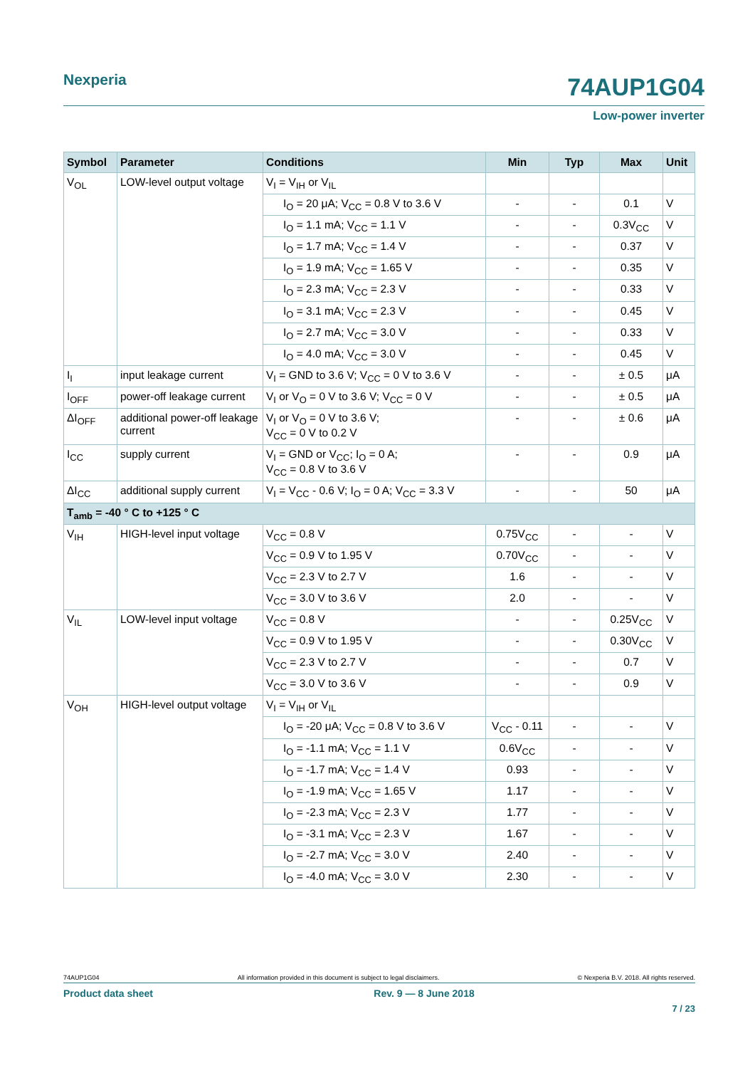Nexperia 74AUP1G04
Low-power inverter
| Symbol | Parameter | Conditions | Min | Typ | Max | Unit |
| --- | --- | --- | --- | --- | --- | --- |
| V<sub>OL</sub> | LOW-level output voltage | V<sub>I</sub> = V<sub>IH</sub> or V<sub>IL</sub> | | | | |
| | | I<sub>O</sub> = 20 μA; V<sub>CC</sub> = 0.8 V to 3.6 V | - | - | 0.1 | V |
| | | I<sub>O</sub> = 1.1 mA; V<sub>CC</sub> = 1.1 V | - | - | 0.3V<sub>CC</sub> | V |
| | | I<sub>O</sub> = 1.7 mA; V<sub>CC</sub> = 1.4 V | - | - | 0.37 | V |
| | | I<sub>O</sub> = 1.9 mA; V<sub>CC</sub> = 1.65 V | - | - | 0.35 | V |
| | | I<sub>O</sub> = 2.3 mA; V<sub>CC</sub> = 2.3 V | - | - | 0.33 | V |
| | | I<sub>O</sub> = 3.1 mA; V<sub>CC</sub> = 2.3 V | - | - | 0.45 | V |
| | | I<sub>O</sub> = 2.7 mA; V<sub>CC</sub> = 3.0 V | - | - | 0.33 | V |
| | | I<sub>O</sub> = 4.0 mA; V<sub>CC</sub> = 3.0 V | - | - | 0.45 | V |
| I<sub>I</sub> | input leakage current | V<sub>I</sub> = GND to 3.6 V; V<sub>CC</sub> = 0 V to 3.6 V | - | - | ± 0.5 | μA |
| I<sub>OFF</sub> | power-off leakage current | V<sub>I</sub> or V<sub>O</sub> = 0 V to 3.6 V; V<sub>CC</sub> = 0 V | - | - | ± 0.5 | μA |
| ΔI<sub>OFF</sub> | additional power-off leakage current | V<sub>I</sub> or V<sub>O</sub> = 0 V to 3.6 V; V<sub>CC</sub> = 0 V to 0.2 V | - | - | ± 0.6 | μA |
| I<sub>CC</sub> | supply current | V<sub>I</sub> = GND or V<sub>CC</sub>; I<sub>O</sub> = 0 A; V<sub>CC</sub> = 0.8 V to 3.6 V | - | - | 0.9 | μA |
| ΔI<sub>CC</sub> | additional supply current | V<sub>I</sub> = V<sub>CC</sub> - 0.6 V; I<sub>O</sub> = 0 A; V<sub>CC</sub> = 3.3 V | - | - | 50 | μA |
| T<sub>amb</sub> = -40 ° C to +125 ° C | | | | | | |
| V<sub>IH</sub> | HIGH-level input voltage | V<sub>CC</sub> = 0.8 V | 0.75V<sub>CC</sub> | - | - | V |
| | | V<sub>CC</sub> = 0.9 V to 1.95 V | 0.70V<sub>CC</sub> | - | - | V |
| | | V<sub>CC</sub> = 2.3 V to 2.7 V | 1.6 | - | - | V |
| | | V<sub>CC</sub> = 3.0 V to 3.6 V | 2.0 | - | - | V |
| V<sub>IL</sub> | LOW-level input voltage | V<sub>CC</sub> = 0.8 V | - | - | 0.25V<sub>CC</sub> | V |
| | | V<sub>CC</sub> = 0.9 V to 1.95 V | - | - | 0.30V<sub>CC</sub> | V |
| | | V<sub>CC</sub> = 2.3 V to 2.7 V | - | - | 0.7 | V |
| | | V<sub>CC</sub> = 3.0 V to 3.6 V | - | - | 0.9 | V |
| V<sub>OH</sub> | HIGH-level output voltage | V<sub>I</sub> = V<sub>IH</sub> or V<sub>IL</sub> | | | | |
| | | I<sub>O</sub> = -20 μA; V<sub>CC</sub> = 0.8 V to 3.6 V | V<sub>CC</sub> - 0.11 | - | - | V |
| | | I<sub>O</sub> = -1.1 mA; V<sub>CC</sub> = 1.1 V | 0.6V<sub>CC</sub> | - | - | V |
| | | I<sub>O</sub> = -1.7 mA; V<sub>CC</sub> = 1.4 V | 0.93 | - | - | V |
| | | I<sub>O</sub> = -1.9 mA; V<sub>CC</sub> = 1.65 V | 1.17 | - | - | V |
| | | I<sub>O</sub> = -2.3 mA; V<sub>CC</sub> = 2.3 V | 1.77 | - | - | V |
| | | I<sub>O</sub> = -3.1 mA; V<sub>CC</sub> = 2.3 V | 1.67 | - | - | V |
| | | I<sub>O</sub> = -2.7 mA; V<sub>CC</sub> = 3.0 V | 2.40 | - | - | V |
| | | I<sub>O</sub> = -4.0 mA; V<sub>CC</sub> = 3.0 V | 2.30 | - | - | V |
74AUP1G04 All information provided in this document is subject to legal disclaimers. © Nexperia B.V. 2018. All rights reserved.
Product data sheet Rev. 9 — 8 June 2018
7 / 23